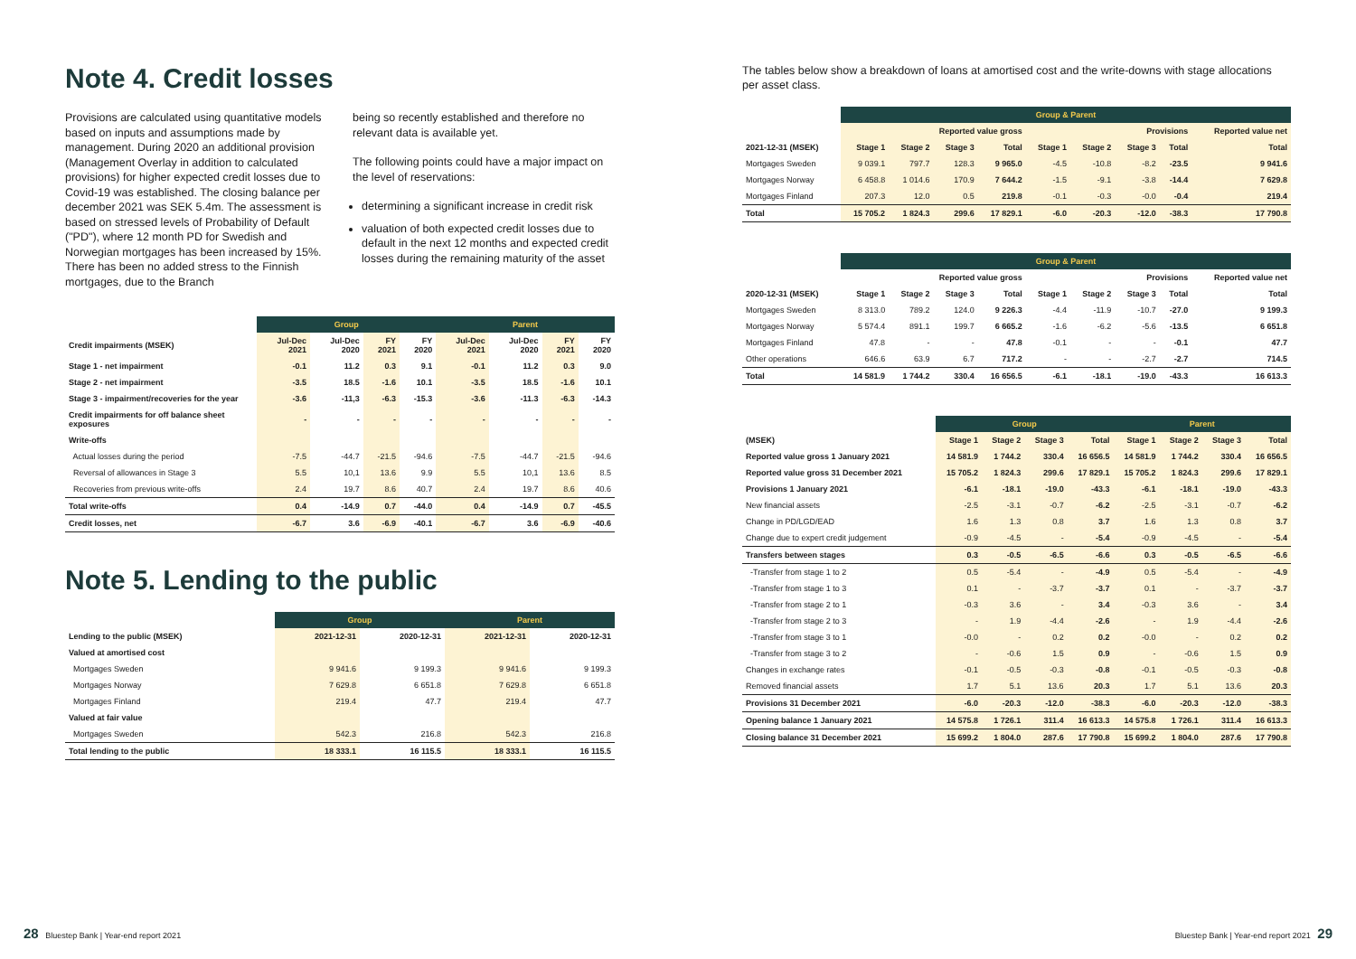Note 4. Credit losses
Provisions are calculated using quantitative models based on inputs and assumptions made by management. During 2020 an additional provision (Management Overlay in addition to calculated provisions) for higher expected credit losses due to Covid-19 was established. The closing balance per december 2021 was SEK 5.4m. The assessment is based on stressed levels of Probability of Default ("PD"), where 12 month PD for Swedish and Norwegian mortgages has been increased by 15%. There has been no added stress to the Finnish mortgages, due to the Branch
being so recently established and therefore no relevant data is available yet.
The following points could have a major impact on the level of reservations:
determining a significant increase in credit risk
valuation of both expected credit losses due to default in the next 12 months and expected credit losses during the remaining maturity of the asset
| | Group | | | | Parent | | | |
| --- | --- | --- | --- | --- | --- | --- | --- | --- |
| Credit impairments (MSEK) | Jul-Dec 2021 | Jul-Dec 2020 | FY 2021 | FY 2020 | Jul-Dec 2021 | Jul-Dec 2020 | FY 2021 | FY 2020 |
| Stage 1 - net impairment | -0.1 | 11.2 | 0.3 | 9.1 | -0.1 | 11.2 | 0.3 | 9.0 |
| Stage 2 - net impairment | -3.5 | 18.5 | -1.6 | 10.1 | -3.5 | 18.5 | -1.6 | 10.1 |
| Stage 3 - impairment/recoveries for the year | -3.6 | -11,3 | -6.3 | -15.3 | -3.6 | -11.3 | -6.3 | -14.3 |
| Credit impairments for off balance sheet exposures | - | - | - | - | - | - | - | - |
| Write-offs | | | | | | | | |
| Actual losses during the period | -7.5 | -44.7 | -21.5 | -94.6 | -7.5 | -44.7 | -21.5 | -94.6 |
| Reversal of allowances in Stage 3 | 5.5 | 10,1 | 13.6 | 9.9 | 5.5 | 10,1 | 13.6 | 8.5 |
| Recoveries from previous write-offs | 2.4 | 19.7 | 8.6 | 40.7 | 2.4 | 19.7 | 8.6 | 40.6 |
| Total write-offs | 0.4 | -14.9 | 0.7 | -44.0 | 0.4 | -14.9 | 0.7 | -45.5 |
| Credit losses, net | -6.7 | 3.6 | -6.9 | -40.1 | -6.7 | 3.6 | -6.9 | -40.6 |
Note 5. Lending to the public
| | Group | | Parent | |
| --- | --- | --- | --- | --- |
| Lending to the public (MSEK) | 2021-12-31 | 2020-12-31 | 2021-12-31 | 2020-12-31 |
| Valued at amortised cost | | | | |
| Mortgages Sweden | 9 941.6 | 9 199.3 | 9 941.6 | 9 199.3 |
| Mortgages Norway | 7 629.8 | 6 651.8 | 7 629.8 | 6 651.8 |
| Mortgages Finland | 219.4 | 47.7 | 219.4 | 47.7 |
| Valued at fair value | | | | |
| Mortgages Sweden | 542.3 | 216.8 | 542.3 | 216.8 |
| Total lending to the public | 18 333.1 | 16 115.5 | 18 333.1 | 16 115.5 |
The tables below show a breakdown of loans at amortised cost and the write-downs with stage allocations per asset class.
| | Group & Parent | | | | | | | | |
| --- | --- | --- | --- | --- | --- | --- | --- | --- | --- |
| | Reported value gross | | | | Provisions | | | | Reported value net |
| 2021-12-31 (MSEK) | Stage 1 | Stage 2 | Stage 3 | Total | Stage 1 | Stage 2 | Stage 3 | Total | Total |
| Mortgages Sweden | 9 039.1 | 797.7 | 128.3 | 9 965.0 | -4.5 | -10.8 | -8.2 | -23.5 | 9 941.6 |
| Mortgages Norway | 6 458.8 | 1 014.6 | 170.9 | 7 644.2 | -1.5 | -9.1 | -3.8 | -14.4 | 7 629.8 |
| Mortgages Finland | 207.3 | 12.0 | 0.5 | 219.8 | -0.1 | -0.3 | -0.0 | -0.4 | 219.4 |
| Total | 15 705.2 | 1 824.3 | 299.6 | 17 829.1 | -6.0 | -20.3 | -12.0 | -38.3 | 17 790.8 |
| | Group & Parent | | | | | | | | |
| --- | --- | --- | --- | --- | --- | --- | --- | --- | --- |
| | Reported value gross | | | | Provisions | | | | Reported value net |
| 2020-12-31 (MSEK) | Stage 1 | Stage 2 | Stage 3 | Total | Stage 1 | Stage 2 | Stage 3 | Total | Total |
| Mortgages Sweden | 8 313.0 | 789.2 | 124.0 | 9 226.3 | -4.4 | -11.9 | -10.7 | -27.0 | 9 199.3 |
| Mortgages Norway | 5 574.4 | 891.1 | 199.7 | 6 665.2 | -1.6 | -6.2 | -5.6 | -13.5 | 6 651.8 |
| Mortgages Finland | 47.8 | - | - | 47.8 | -0.1 | - | - | -0.1 | 47.7 |
| Other operations | 646.6 | 63.9 | 6.7 | 717.2 | - | - | -2.7 | -2.7 | 714.5 |
| Total | 14 581.9 | 1 744.2 | 330.4 | 16 656.5 | -6.1 | -18.1 | -19.0 | -43.3 | 16 613.3 |
| | Group | | | | Parent | | | |
| --- | --- | --- | --- | --- | --- | --- | --- | --- |
| (MSEK) | Stage 1 | Stage 2 | Stage 3 | Total | Stage 1 | Stage 2 | Stage 3 | Total |
| Reported value gross 1 January 2021 | 14 581.9 | 1 744.2 | 330.4 | 16 656.5 | 14 581.9 | 1 744.2 | 330.4 | 16 656.5 |
| Reported value gross 31 December 2021 | 15 705.2 | 1 824.3 | 299.6 | 17 829.1 | 15 705.2 | 1 824.3 | 299.6 | 17 829.1 |
| Provisions 1 January 2021 | -6.1 | -18.1 | -19.0 | -43.3 | -6.1 | -18.1 | -19.0 | -43.3 |
| New financial assets | -2.5 | -3.1 | -0.7 | -6.2 | -2.5 | -3.1 | -0.7 | -6.2 |
| Change in PD/LGD/EAD | 1.6 | 1.3 | 0.8 | 3.7 | 1.6 | 1.3 | 0.8 | 3.7 |
| Change due to expert credit judgement | -0.9 | -4.5 | - | -5.4 | -0.9 | -4.5 | - | -5.4 |
| Transfers between stages | 0.3 | -0.5 | -6.5 | -6.6 | 0.3 | -0.5 | -6.5 | -6.6 |
| -Transfer from stage 1 to 2 | 0.5 | -5.4 | - | -4.9 | 0.5 | -5.4 | - | -4.9 |
| -Transfer from stage 1 to 3 | 0.1 | - | -3.7 | -3.7 | 0.1 | - | -3.7 | -3.7 |
| -Transfer from stage 2 to 1 | -0.3 | 3.6 | - | 3.4 | -0.3 | 3.6 | - | 3.4 |
| -Transfer from stage 2 to 3 | - | 1.9 | -4.4 | -2.6 | - | 1.9 | -4.4 | -2.6 |
| -Transfer from stage 3 to 1 | -0.0 | - | 0.2 | 0.2 | -0.0 | - | 0.2 | 0.2 |
| -Transfer from stage 3 to 2 | - | -0.6 | 1.5 | 0.9 | - | -0.6 | 1.5 | 0.9 |
| Changes in exchange rates | -0.1 | -0.5 | -0.3 | -0.8 | -0.1 | -0.5 | -0.3 | -0.8 |
| Removed financial assets | 1.7 | 5.1 | 13.6 | 20.3 | 1.7 | 5.1 | 13.6 | 20.3 |
| Provisions 31 December 2021 | -6.0 | -20.3 | -12.0 | -38.3 | -6.0 | -20.3 | -12.0 | -38.3 |
| Opening balance 1 January 2021 | 14 575.8 | 1 726.1 | 311.4 | 16 613.3 | 14 575.8 | 1 726.1 | 311.4 | 16 613.3 |
| Closing balance 31 December 2021 | 15 699.2 | 1 804.0 | 287.6 | 17 790.8 | 15 699.2 | 1 804.0 | 287.6 | 17 790.8 |
28 Bluestep Bank | Year-end report 2021
Bluestep Bank | Year-end report 2021 29